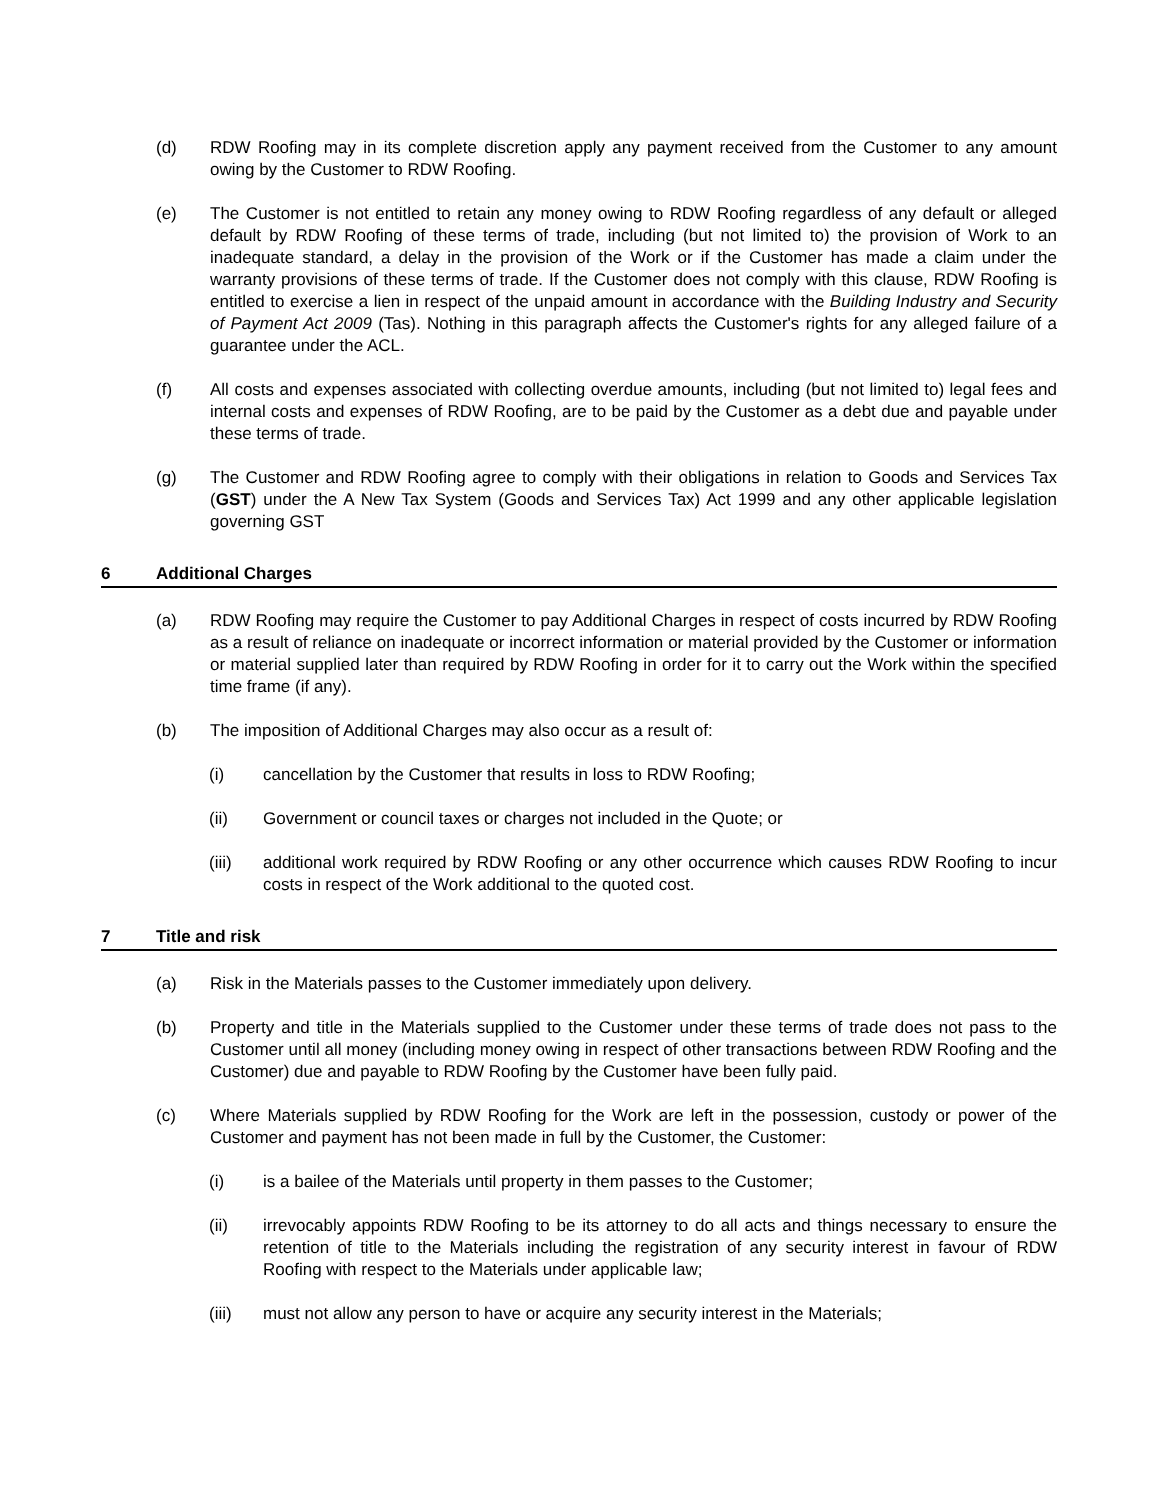(d) RDW Roofing may in its complete discretion apply any payment received from the Customer to any amount owing by the Customer to RDW Roofing.
(e) The Customer is not entitled to retain any money owing to RDW Roofing regardless of any default or alleged default by RDW Roofing of these terms of trade, including (but not limited to) the provision of Work to an inadequate standard, a delay in the provision of the Work or if the Customer has made a claim under the warranty provisions of these terms of trade. If the Customer does not comply with this clause, RDW Roofing is entitled to exercise a lien in respect of the unpaid amount in accordance with the Building Industry and Security of Payment Act 2009 (Tas). Nothing in this paragraph affects the Customer's rights for any alleged failure of a guarantee under the ACL.
(f) All costs and expenses associated with collecting overdue amounts, including (but not limited to) legal fees and internal costs and expenses of RDW Roofing, are to be paid by the Customer as a debt due and payable under these terms of trade.
(g) The Customer and RDW Roofing agree to comply with their obligations in relation to Goods and Services Tax (GST) under the A New Tax System (Goods and Services Tax) Act 1999 and any other applicable legislation governing GST
6 Additional Charges
(a) RDW Roofing may require the Customer to pay Additional Charges in respect of costs incurred by RDW Roofing as a result of reliance on inadequate or incorrect information or material provided by the Customer or information or material supplied later than required by RDW Roofing in order for it to carry out the Work within the specified time frame (if any).
(b) The imposition of Additional Charges may also occur as a result of:
(i) cancellation by the Customer that results in loss to RDW Roofing;
(ii) Government or council taxes or charges not included in the Quote; or
(iii) additional work required by RDW Roofing or any other occurrence which causes RDW Roofing to incur costs in respect of the Work additional to the quoted cost.
7 Title and risk
(a) Risk in the Materials passes to the Customer immediately upon delivery.
(b) Property and title in the Materials supplied to the Customer under these terms of trade does not pass to the Customer until all money (including money owing in respect of other transactions between RDW Roofing and the Customer) due and payable to RDW Roofing by the Customer have been fully paid.
(c) Where Materials supplied by RDW Roofing for the Work are left in the possession, custody or power of the Customer and payment has not been made in full by the Customer, the Customer:
(i) is a bailee of the Materials until property in them passes to the Customer;
(ii) irrevocably appoints RDW Roofing to be its attorney to do all acts and things necessary to ensure the retention of title to the Materials including the registration of any security interest in favour of RDW Roofing with respect to the Materials under applicable law;
(iii) must not allow any person to have or acquire any security interest in the Materials;